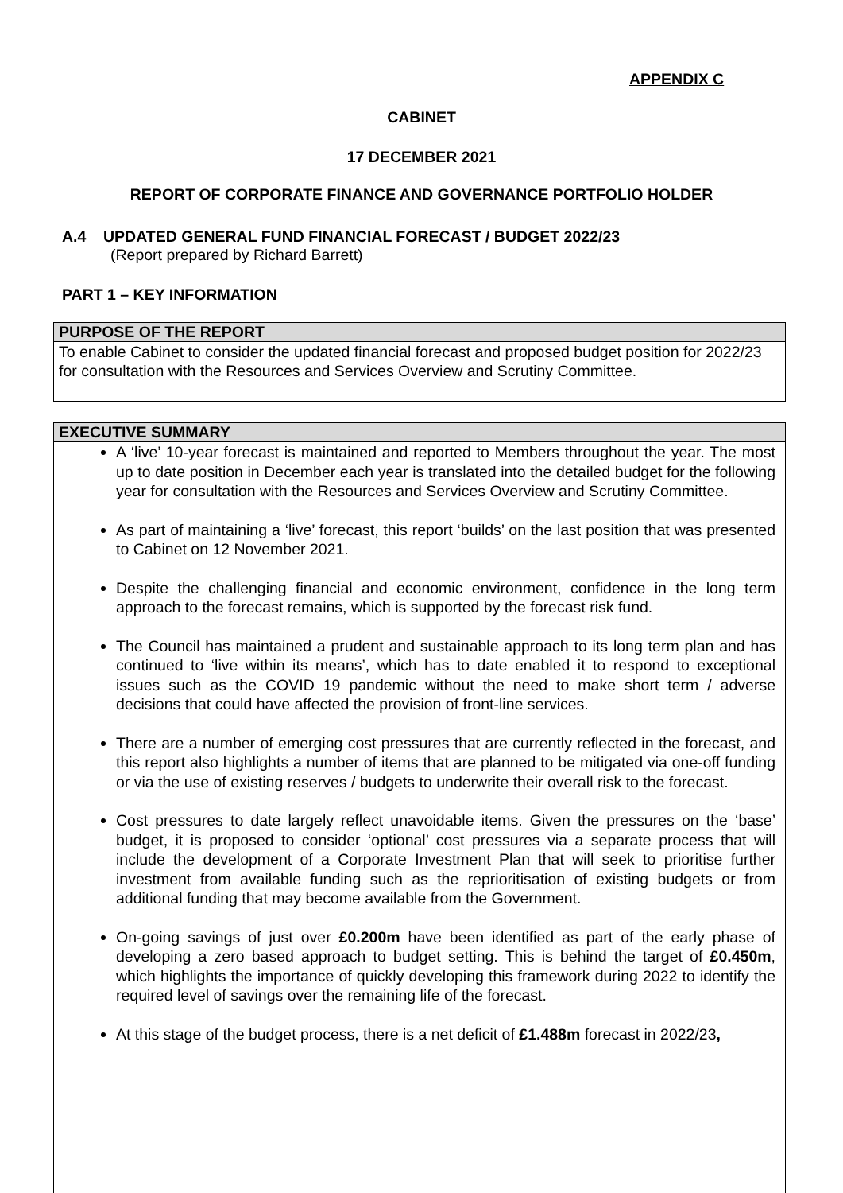APPENDIX C
CABINET
17 DECEMBER 2021
REPORT OF CORPORATE FINANCE AND GOVERNANCE PORTFOLIO HOLDER
A.4 UPDATED GENERAL FUND FINANCIAL FORECAST / BUDGET 2022/23
(Report prepared by Richard Barrett)
PART 1 – KEY INFORMATION
PURPOSE OF THE REPORT
To enable Cabinet to consider the updated financial forecast and proposed budget position for 2022/23 for consultation with the Resources and Services Overview and Scrutiny Committee.
EXECUTIVE SUMMARY
A ‘live’ 10-year forecast is maintained and reported to Members throughout the year. The most up to date position in December each year is translated into the detailed budget for the following year for consultation with the Resources and Services Overview and Scrutiny Committee.
As part of maintaining a ‘live’ forecast, this report ‘builds’ on the last position that was presented to Cabinet on 12 November 2021.
Despite the challenging financial and economic environment, confidence in the long term approach to the forecast remains, which is supported by the forecast risk fund.
The Council has maintained a prudent and sustainable approach to its long term plan and has continued to ‘live within its means’, which has to date enabled it to respond to exceptional issues such as the COVID 19 pandemic without the need to make short term / adverse decisions that could have affected the provision of front-line services.
There are a number of emerging cost pressures that are currently reflected in the forecast, and this report also highlights a number of items that are planned to be mitigated via one-off funding or via the use of existing reserves / budgets to underwrite their overall risk to the forecast.
Cost pressures to date largely reflect unavoidable items. Given the pressures on the ‘base’ budget, it is proposed to consider ‘optional’ cost pressures via a separate process that will include the development of a Corporate Investment Plan that will seek to prioritise further investment from available funding such as the reprioritisation of existing budgets or from additional funding that may become available from the Government.
On-going savings of just over £0.200m have been identified as part of the early phase of developing a zero based approach to budget setting. This is behind the target of £0.450m, which highlights the importance of quickly developing this framework during 2022 to identify the required level of savings over the remaining life of the forecast.
At this stage of the budget process, there is a net deficit of £1.488m forecast in 2022/23,